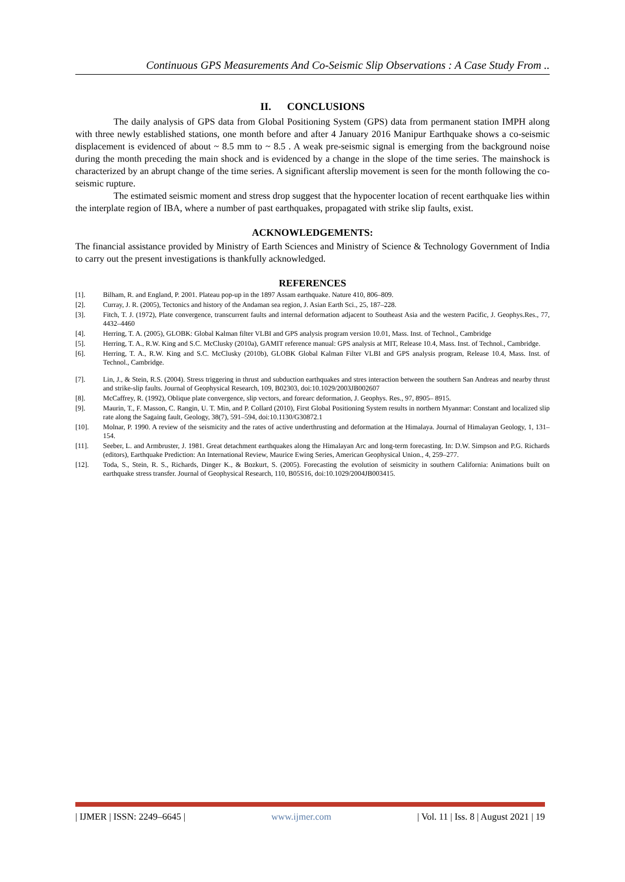Continuous GPS Measurements And Co-Seismic Slip Observations : A Case Study From ..
II. CONCLUSIONS
The daily analysis of GPS data from Global Positioning System (GPS) data from permanent station IMPH along with three newly established stations, one month before and after 4 January 2016 Manipur Earthquake shows a co-seismic displacement is evidenced of about ~ 8.5 mm to ~ 8.5 . A weak pre-seismic signal is emerging from the background noise during the month preceding the main shock and is evidenced by a change in the slope of the time series. The mainshock is characterized by an abrupt change of the time series. A significant afterslip movement is seen for the month following the co-seismic rupture.
The estimated seismic moment and stress drop suggest that the hypocenter location of recent earthquake lies within the interplate region of IBA, where a number of past earthquakes, propagated with strike slip faults, exist.
ACKNOWLEDGEMENTS:
The financial assistance provided by Ministry of Earth Sciences and Ministry of Science & Technology Government of India to carry out the present investigations is thankfully acknowledged.
REFERENCES
[1]. Bilham, R. and England, P. 2001. Plateau pop-up in the 1897 Assam earthquake. Nature 410, 806–809.
[2]. Curray, J. R. (2005), Tectonics and history of the Andaman sea region, J. Asian Earth Sci., 25, 187–228.
[3]. Fitch, T. J. (1972), Plate convergence, transcurrent faults and internal deformation adjacent to Southeast Asia and the western Pacific, J. Geophys.Res., 77, 4432–4460
[4]. Herring, T. A. (2005), GLOBK: Global Kalman filter VLBI and GPS analysis program version 10.01, Mass. Inst. of Technol., Cambridge
[5]. Herring, T. A., R.W. King and S.C. McClusky (2010a), GAMIT reference manual: GPS analysis at MIT, Release 10.4, Mass. Inst. of Technol., Cambridge.
[6]. Herring, T. A., R.W. King and S.C. McClusky (2010b), GLOBK Global Kalman Filter VLBI and GPS analysis program, Release 10.4, Mass. Inst. of Technol., Cambridge.
[7]. Lin, J., & Stein, R.S. (2004). Stress triggering in thrust and subduction earthquakes and stres interaction between the southern San Andreas and nearby thrust and strike-slip faults. Journal of Geophysical Research, 109, B02303, doi:10.1029/2003JB002607
[8]. McCaffrey, R. (1992), Oblique plate convergence, slip vectors, and forearc deformation, J. Geophys. Res., 97, 8905– 8915.
[9]. Maurin, T., F. Masson, C. Rangin, U. T. Min, and P. Collard (2010), First Global Positioning System results in northern Myanmar: Constant and localized slip rate along the Sagaing fault, Geology, 38(7), 591–594, doi:10.1130/G30872.1
[10]. Molnar, P. 1990. A review of the seismicity and the rates of active underthrusting and deformation at the Himalaya. Journal of Himalayan Geology, 1, 131–154.
[11]. Seeber, L. and Armbruster, J. 1981. Great detachment earthquakes along the Himalayan Arc and long-term forecasting. In: D.W. Simpson and P.G. Richards (editors), Earthquake Prediction: An International Review, Maurice Ewing Series, American Geophysical Union., 4, 259–277.
[12]. Toda, S., Stein, R. S., Richards, Dinger K., & Bozkurt, S. (2005). Forecasting the evolution of seismicity in southern California: Animations built on earthquake stress transfer. Journal of Geophysical Research, 110, B05S16, doi:10.1029/2004JB003415.
| IJMER | ISSN: 2249–6645 | www.ijmer.com | Vol. 11 | Iss. 8 | August 2021 | 19